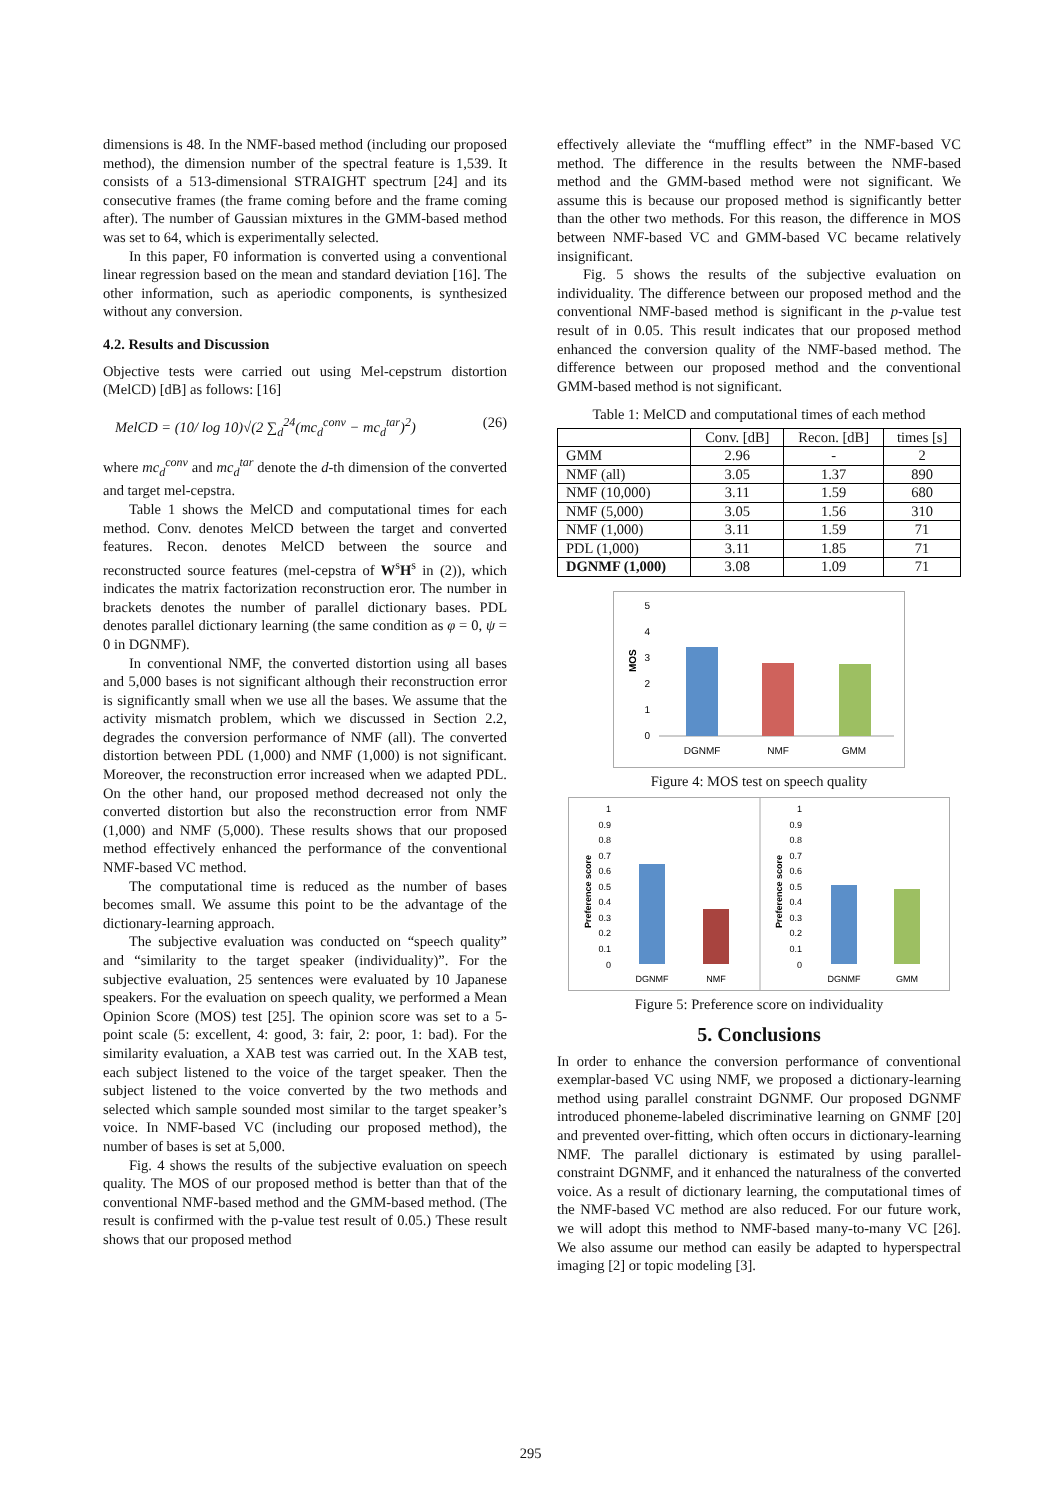dimensions is 48. In the NMF-based method (including our proposed method), the dimension number of the spectral feature is 1,539. It consists of a 513-dimensional STRAIGHT spectrum [24] and its consecutive frames (the frame coming before and the frame coming after). The number of Gaussian mixtures in the GMM-based method was set to 64, which is experimentally selected.
In this paper, F0 information is converted using a conventional linear regression based on the mean and standard deviation [16]. The other information, such as aperiodic components, is synthesized without any conversion.
4.2. Results and Discussion
Objective tests were carried out using Mel-cepstrum distortion (MelCD) [dB] as follows: [16]
MelCD = (10/ log 10)√(2 ∑<sub>d</sub><sup>24</sup>(mc<sub>d</sub><sup>conv</sup> − mc<sub>d</sub><sup>tar</sup>)<sup>2</sup>) (26)
where mc<sub>d</sub><sup>conv</sup> and mc<sub>d</sub><sup>tar</sup> denote the d-th dimension of the converted and target mel-cepstra.
Table 1 shows the MelCD and computational times for each method. Conv. denotes MelCD between the target and converted features. Recon. denotes MelCD between the source and reconstructed source features (mel-cepstra of W<sup>s</sup>H<sup>s</sup> in (2)), which indicates the matrix factorization reconstruction eror. The number in brackets denotes the number of parallel dictionary bases. PDL denotes parallel dictionary learning (the same condition as φ = 0, ψ = 0 in DGNMF).
In conventional NMF, the converted distortion using all bases and 5,000 bases is not significant although their reconstruction error is significantly small when we use all the bases. We assume that the activity mismatch problem, which we discussed in Section 2.2, degrades the conversion performance of NMF (all). The converted distortion between PDL (1,000) and NMF (1,000) is not significant. Moreover, the reconstruction error increased when we adapted PDL. On the other hand, our proposed method decreased not only the converted distortion but also the reconstruction error from NMF (1,000) and NMF (5,000). These results shows that our proposed method effectively enhanced the performance of the conventional NMF-based VC method.
The computational time is reduced as the number of bases becomes small. We assume this point to be the advantage of the dictionary-learning approach.
The subjective evaluation was conducted on “speech quality” and “similarity to the target speaker (individuality)”. For the subjective evaluation, 25 sentences were evaluated by 10 Japanese speakers. For the evaluation on speech quality, we performed a Mean Opinion Score (MOS) test [25]. The opinion score was set to a 5-point scale (5: excellent, 4: good, 3: fair, 2: poor, 1: bad). For the similarity evaluation, a XAB test was carried out. In the XAB test, each subject listened to the voice of the target speaker. Then the subject listened to the voice converted by the two methods and selected which sample sounded most similar to the target speaker’s voice. In NMF-based VC (including our proposed method), the number of bases is set at 5,000.
Fig. 4 shows the results of the subjective evaluation on speech quality. The MOS of our proposed method is better than that of the conventional NMF-based method and the GMM-based method. (The result is confirmed with the p-value test result of 0.05.) These result shows that our proposed method
effectively alleviate the “muffling effect” in the NMF-based VC method. The difference in the results between the NMF-based method and the GMM-based method were not significant. We assume this is because our proposed method is significantly better than the other two methods. For this reason, the difference in MOS between NMF-based VC and GMM-based VC became relatively insignificant.
Fig. 5 shows the results of the subjective evaluation on individuality. The difference between our proposed method and the conventional NMF-based method is significant in the p-value test result of in 0.05. This result indicates that our proposed method enhanced the conversion quality of the NMF-based method. The difference between our proposed method and the conventional GMM-based method is not significant.
Table 1: MelCD and computational times of each method
| | Conv. [dB] | Recon. [dB] | times [s] |
| --- | --- | --- | --- |
| GMM | 2.96 | - | 2 |
| NMF (all) | 3.05 | 1.37 | 890 |
| NMF (10,000) | 3.11 | 1.59 | 680 |
| NMF (5,000) | 3.05 | 1.56 | 310 |
| NMF (1,000) | 3.11 | 1.59 | 71 |
| PDL (1,000) | 3.11 | 1.85 | 71 |
| DGNMF (1,000) | 3.08 | 1.09 | 71 |
5
4
3
2
1
0
MOS
DGNMF
NMF
GMM
Figure 4: MOS test on speech quality
1
0.9
0.8
0.7
0.6
0.5
0.4
0.3
0.2
0.1
0
1
0.9
0.8
0.7
0.6
0.5
0.4
0.3
0.2
0.1
0
Preference score
Preference score
DGNMF
NMF
DGNMF
GMM
Figure 5: Preference score on individuality
5. Conclusions
In order to enhance the conversion performance of conventional exemplar-based VC using NMF, we proposed a dictionary-learning method using parallel constraint DGNMF. Our proposed DGNMF introduced phoneme-labeled discriminative learning on GNMF [20] and prevented over-fitting, which often occurs in dictionary-learning NMF. The parallel dictionary is estimated by using parallel-constraint DGNMF, and it enhanced the naturalness of the converted voice. As a result of dictionary learning, the computational times of the NMF-based VC method are also reduced. For our future work, we will adopt this method to NMF-based many-to-many VC [26]. We also assume our method can easily be adapted to hyperspectral imaging [2] or topic modeling [3].
295